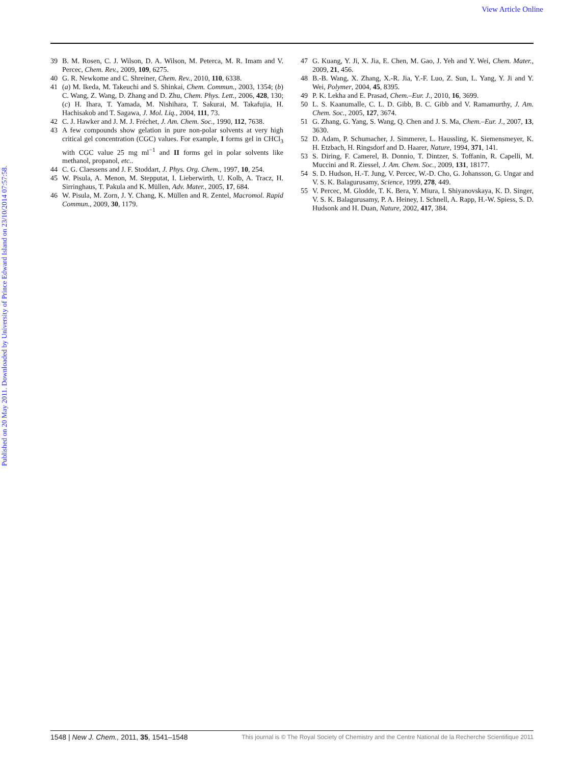View Article Online
Published on 20 May 2011. Downloaded by University of Prince Edward Island on 23/10/2014 07:57:58.
39 B. M. Rosen, C. J. Wilson, D. A. Wilson, M. Peterca, M. R. Imam and V. Percec, Chem. Rev., 2009, 109, 6275.
40 G. R. Newkome and C. Shreiner, Chem. Rev., 2010, 110, 6338.
41 (a) M. Ikeda, M. Takeuchi and S. Shinkai, Chem. Commun., 2003, 1354; (b) C. Wang, Z. Wang, D. Zhang and D. Zhu, Chem. Phys. Lett., 2006, 428, 130; (c) H. Ihara, T. Yamada, M. Nishihara, T. Sakurai, M. Takafujia, H. Hachisakob and T. Sagawa, J. Mol. Liq., 2004, 111, 73.
42 C. J. Hawker and J. M. J. Fréchet, J. Am. Chem. Soc., 1990, 112, 7638.
43 A few compounds show gelation in pure non-polar solvents at very high critical gel concentration (CGC) values. For example, I forms gel in CHCl<sub>3</sub> with CGC value 25 mg ml<sup>−1</sup> and II forms gel in polar solvents like methanol, propanol, etc..
44 C. G. Claessens and J. F. Stoddart, J. Phys. Org. Chem., 1997, 10, 254.
45 W. Pisula, A. Menon, M. Stepputat, I. Lieberwirth, U. Kolb, A. Tracz, H. Sirringhaus, T. Pakula and K. Müllen, Adv. Mater., 2005, 17, 684.
46 W. Pisula, M. Zorn, J. Y. Chang, K. Müllen and R. Zentel, Macromol. Rapid Commun., 2009, 30, 1179.
47 G. Kuang, Y. Ji, X. Jia, E. Chen, M. Gao, J. Yeh and Y. Wei, Chem. Mater., 2009, 21, 456.
48 B.-B. Wang, X. Zhang, X.-R. Jia, Y.-F. Luo, Z. Sun, L. Yang, Y. Ji and Y. Wei, Polymer, 2004, 45, 8395.
49 P. K. Lekha and E. Prasad, Chem.–Eur. J., 2010, 16, 3699.
50 L. S. Kaanumalle, C. L. D. Gibb, B. C. Gibb and V. Ramamurthy, J. Am. Chem. Soc., 2005, 127, 3674.
51 G. Zhang, G. Yang, S. Wang, Q. Chen and J. S. Ma, Chem.–Eur. J., 2007, 13, 3630.
52 D. Adam, P. Schumacher, J. Simmerer, L. Haussling, K. Siemensmeyer, K. H. Etzbach, H. Ringsdorf and D. Haarer, Nature, 1994, 371, 141.
53 S. Diring, F. Camerel, B. Donnio, T. Dintzer, S. Toffanin, R. Capelli, M. Muccini and R. Ziessel, J. Am. Chem. Soc., 2009, 131, 18177.
54 S. D. Hudson, H.-T. Jung, V. Percec, W.-D. Cho, G. Johansson, G. Ungar and V. S. K. Balagurusamy, Science, 1999, 278, 449.
55 V. Percec, M. Glodde, T. K. Bera, Y. Miura, I. Shiyanovskaya, K. D. Singer, V. S. K. Balagurusamy, P. A. Heiney, I. Schnell, A. Rapp, H.-W. Spiess, S. D. Hudsonk and H. Duan, Nature, 2002, 417, 384.
1548 | New J. Chem., 2011, 35, 1541–1548 This journal is © The Royal Society of Chemistry and the Centre National de la Recherche Scientifique 2011